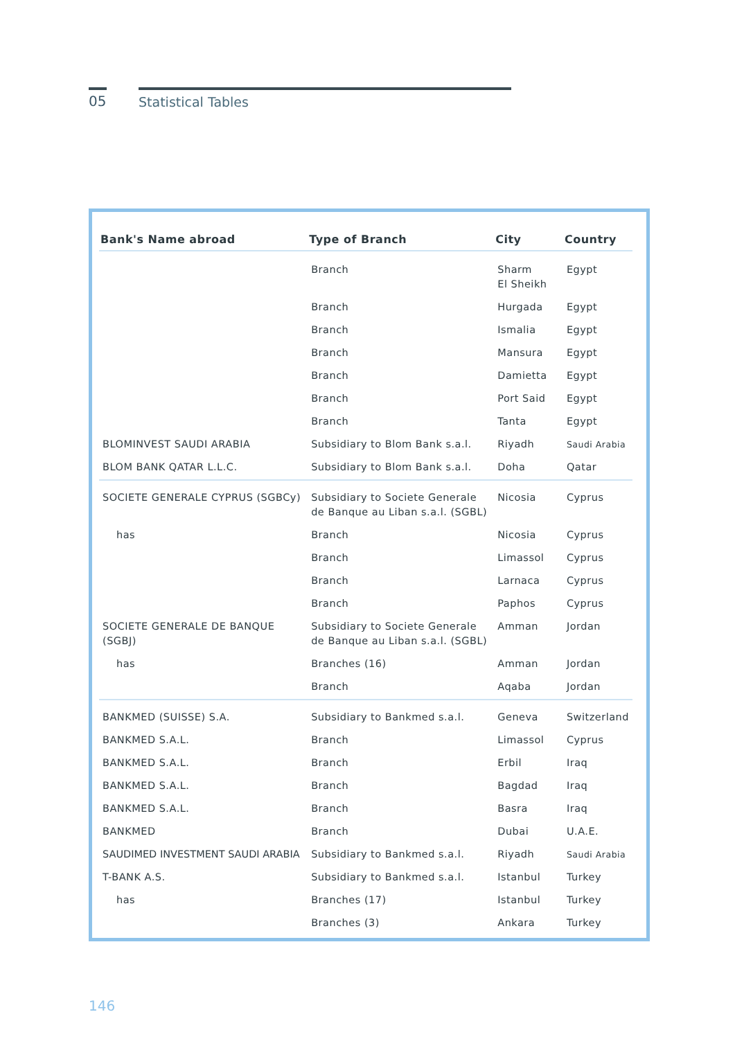05 Statistical Tables
| Bank's Name abroad | Type of Branch | City | Country |
| --- | --- | --- | --- |
| | Branch | Sharm El Sheikh | Egypt |
| | Branch | Hurgada | Egypt |
| | Branch | Ismalia | Egypt |
| | Branch | Mansura | Egypt |
| | Branch | Damietta | Egypt |
| | Branch | Port Said | Egypt |
| | Branch | Tanta | Egypt |
| BLOMINVEST SAUDI ARABIA | Subsidiary to Blom Bank s.a.l. | Riyadh | Saudi Arabia |
| BLOM BANK QATAR L.L.C. | Subsidiary to Blom Bank s.a.l. | Doha | Qatar |
| SOCIETE GENERALE CYPRUS (SGBCy) | Subsidiary to Societe Generale de Banque au Liban s.a.l. (SGBL) | Nicosia | Cyprus |
| has | Branch | Nicosia | Cyprus |
| | Branch | Limassol | Cyprus |
| | Branch | Larnaca | Cyprus |
| | Branch | Paphos | Cyprus |
| SOCIETE GENERALE DE BANQUE (SGBJ) | Subsidiary to Societe Generale de Banque au Liban s.a.l. (SGBL) | Amman | Jordan |
| has | Branches (16) | Amman | Jordan |
| | Branch | Aqaba | Jordan |
| BANKMED (SUISSE) S.A. | Subsidiary to Bankmed s.a.l. | Geneva | Switzerland |
| BANKMED S.A.L. | Branch | Limassol | Cyprus |
| BANKMED S.A.L. | Branch | Erbil | Iraq |
| BANKMED S.A.L. | Branch | Bagdad | Iraq |
| BANKMED S.A.L. | Branch | Basra | Iraq |
| BANKMED | Branch | Dubai | U.A.E. |
| SAUDIMED INVESTMENT SAUDI ARABIA | Subsidiary to Bankmed s.a.l. | Riyadh | Saudi Arabia |
| T-BANK A.S. | Subsidiary to Bankmed s.a.l. | Istanbul | Turkey |
| has | Branches (17) | Istanbul | Turkey |
| | Branches (3) | Ankara | Turkey |
146